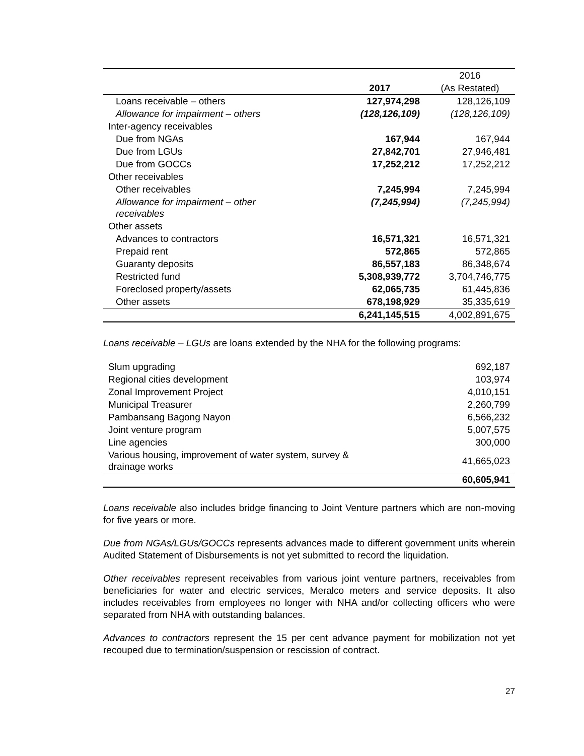| | | 2016 |
| | 2017 | (As Restated) |
| Loans receivable – others | 127,974,298 | 128,126,109 |
| Allowance for impairment – others | (128,126,109) | (128,126,109) |
| Inter-agency receivables | | |
| Due from NGAs | 167,944 | 167,944 |
| Due from LGUs | 27,842,701 | 27,946,481 |
| Due from GOCCs | 17,252,212 | 17,252,212 |
| Other receivables | | |
| Other receivables | 7,245,994 | 7,245,994 |
| Allowance for impairment – other receivables | (7,245,994) | (7,245,994) |
| Other assets | | |
| Advances to contractors | 16,571,321 | 16,571,321 |
| Prepaid rent | 572,865 | 572,865 |
| Guaranty deposits | 86,557,183 | 86,348,674 |
| Restricted fund | 5,308,939,772 | 3,704,746,775 |
| Foreclosed property/assets | 62,065,735 | 61,445,836 |
| Other assets | 678,198,929 | 35,335,619 |
| | 6,241,145,515 | 4,002,891,675 |
Loans receivable – LGUs are loans extended by the NHA for the following programs:
| Slum upgrading | 692,187 |
| Regional cities development | 103,974 |
| Zonal Improvement Project | 4,010,151 |
| Municipal Treasurer | 2,260,799 |
| Pambansang Bagong Nayon | 6,566,232 |
| Joint venture program | 5,007,575 |
| Line agencies | 300,000 |
| Various housing, improvement of water system, survey & drainage works | 41,665,023 |
| | 60,605,941 |
Loans receivable also includes bridge financing to Joint Venture partners which are non-moving for five years or more.
Due from NGAs/LGUs/GOCCs represents advances made to different government units wherein Audited Statement of Disbursements is not yet submitted to record the liquidation.
Other receivables represent receivables from various joint venture partners, receivables from beneficiaries for water and electric services, Meralco meters and service deposits. It also includes receivables from employees no longer with NHA and/or collecting officers who were separated from NHA with outstanding balances.
Advances to contractors represent the 15 per cent advance payment for mobilization not yet recouped due to termination/suspension or rescission of contract.
27